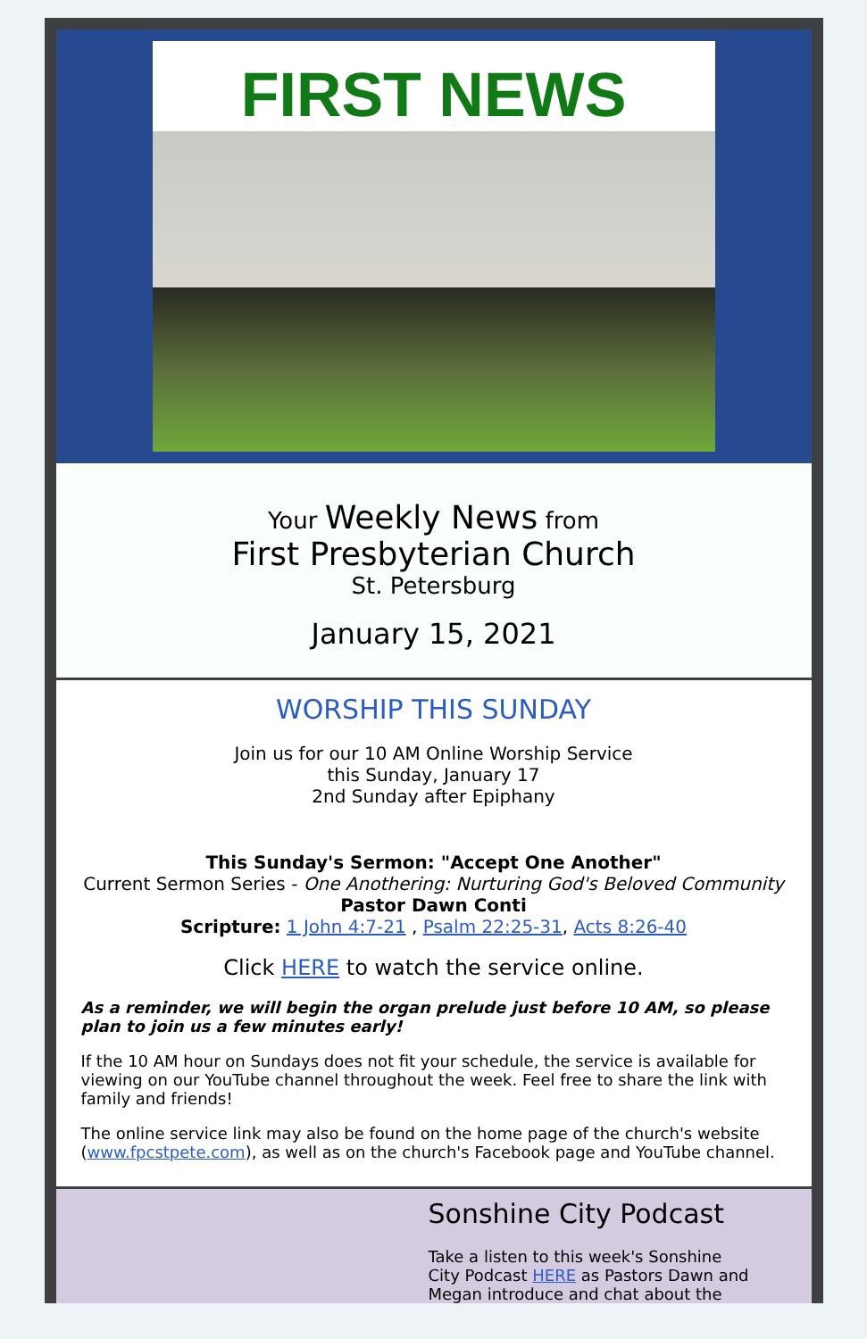FIRST NEWS
Your Weekly News from
First Presbyterian Church
St. Petersburg
January 15, 2021
WORSHIP THIS SUNDAY
Join us for our 10 AM Online Worship Service
this Sunday, January 17
2nd Sunday after Epiphany
This Sunday's Sermon: "Accept One Another"
Current Sermon Series - One Anothering: Nurturing God's Beloved Community
Pastor Dawn Conti
Scripture: 1 John 4:7-21 , Psalm 22:25-31, Acts 8:26-40
Click HERE to watch the service online.
As a reminder, we will begin the organ prelude just before 10 AM, so please plan to join us a few minutes early!
If the 10 AM hour on Sundays does not fit your schedule, the service is available for viewing on our YouTube channel throughout the week. Feel free to share the link with family and friends!
The online service link may also be found on the home page of the church's website (www.fpcstpete.com), as well as on the church's Facebook page and YouTube channel.
Sonshine City Podcast
Take a listen to this week's Sonshine City Podcast HERE as Pastors Dawn and Megan introduce and chat about the